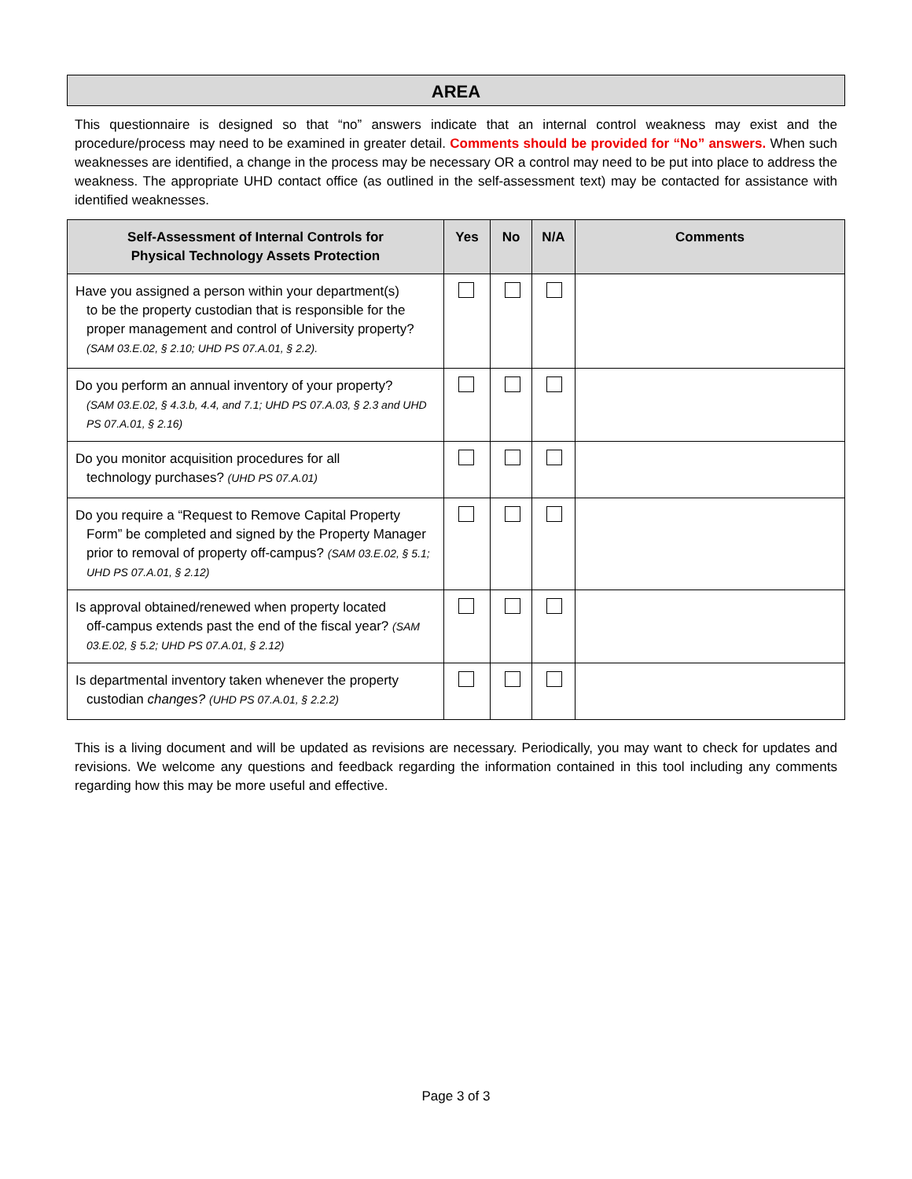AREA
This questionnaire is designed so that “no” answers indicate that an internal control weakness may exist and the procedure/process may need to be examined in greater detail. Comments should be provided for “No” answers. When such weaknesses are identified, a change in the process may be necessary OR a control may need to be put into place to address the weakness. The appropriate UHD contact office (as outlined in the self-assessment text) may be contacted for assistance with identified weaknesses.
| Self-Assessment of Internal Controls for Physical Technology Assets Protection | Yes | No | N/A | Comments |
| --- | --- | --- | --- | --- |
| Have you assigned a person within your department(s) to be the property custodian that is responsible for the proper management and control of University property? (SAM 03.E.02, § 2.10; UHD PS 07.A.01, § 2.2). | | | | |
| Do you perform an annual inventory of your property? (SAM 03.E.02, § 4.3.b, 4.4, and 7.1; UHD PS 07.A.03, § 2.3 and UHD PS 07.A.01, § 2.16) | | | | |
| Do you monitor acquisition procedures for all technology purchases? (UHD PS 07.A.01) | | | | |
| Do you require a “Request to Remove Capital Property Form” be completed and signed by the Property Manager prior to removal of property off-campus? (SAM 03.E.02, § 5.1; UHD PS 07.A.01, § 2.12) | | | | |
| Is approval obtained/renewed when property located off-campus extends past the end of the fiscal year? (SAM 03.E.02, § 5.2; UHD PS 07.A.01, § 2.12) | | | | |
| Is departmental inventory taken whenever the property custodian changes? (UHD PS 07.A.01, § 2.2.2) | | | | |
This is a living document and will be updated as revisions are necessary. Periodically, you may want to check for updates and revisions. We welcome any questions and feedback regarding the information contained in this tool including any comments regarding how this may be more useful and effective.
Page 3 of 3